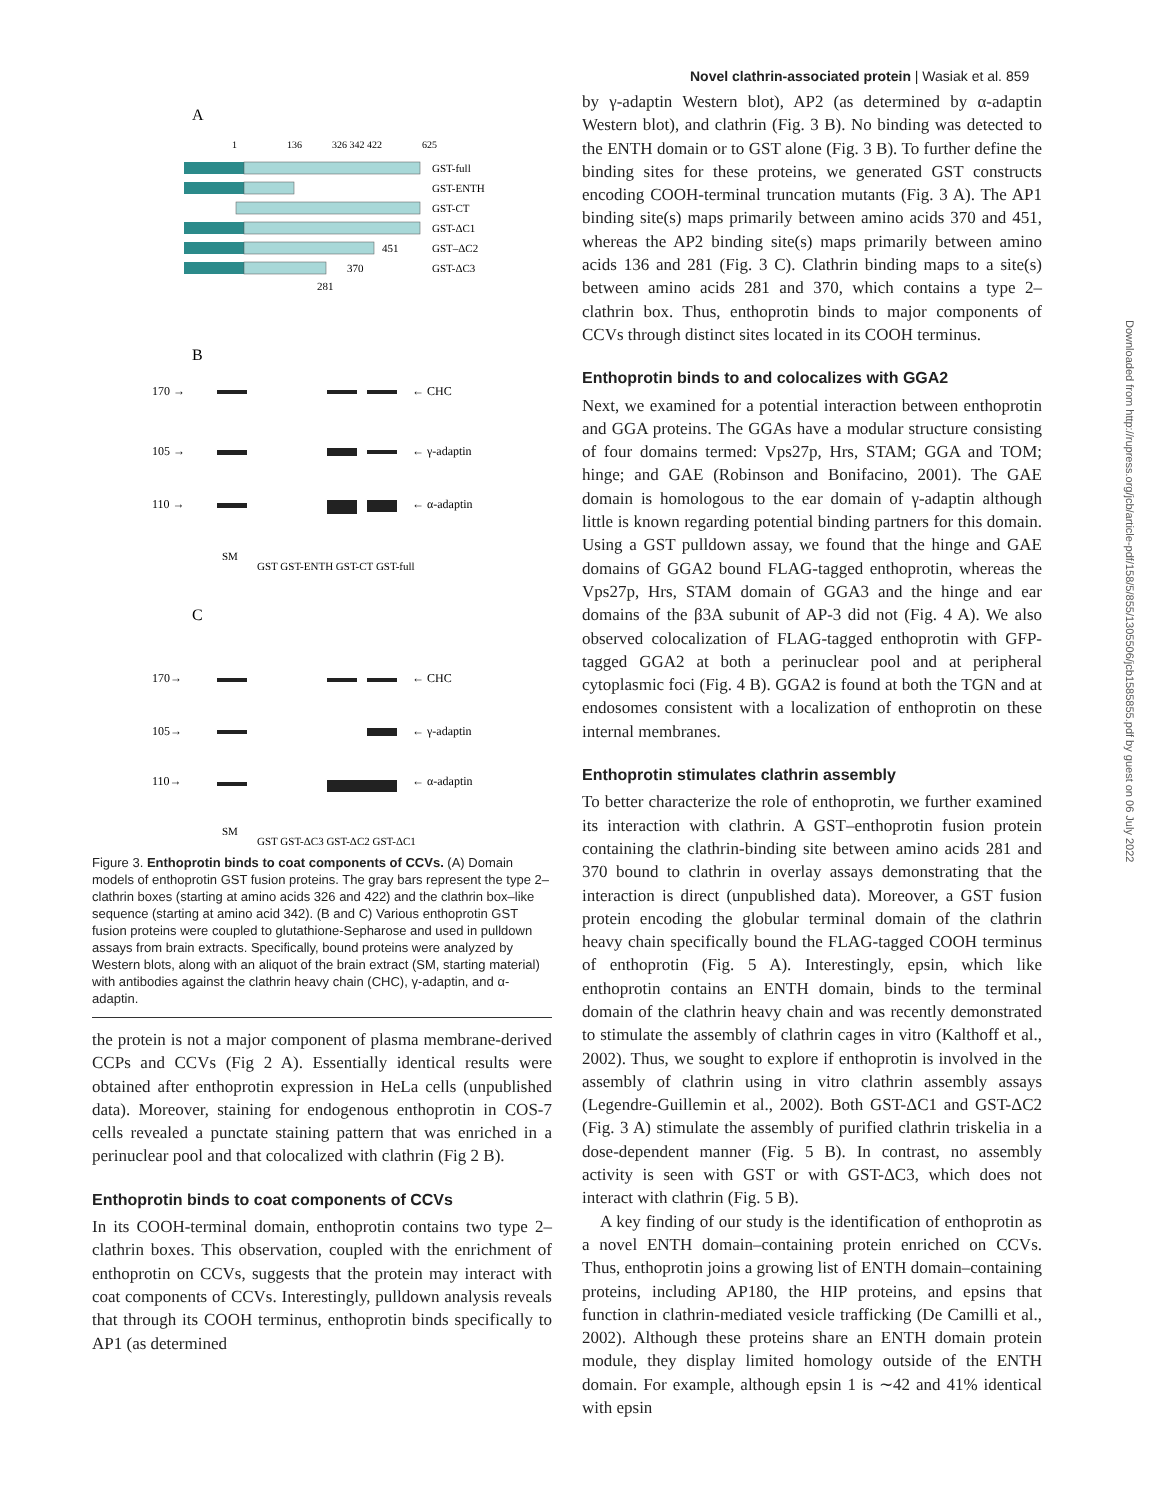Novel clathrin-associated protein | Wasiak et al. 859
Downloaded from http://rupress.org/jcb/article-pdf/158/5/855/1305506/jcb1585855.pdf by guest on 06 July 2022
A
1
136
326 342 422
625
GST-full
GST-ENTH
GST-CT
GST-ΔC1
GST–ΔC2
GST-ΔC3
451
370
281
B
170 →
105 →
110 →
← CHC
← γ-adaptin
← α-adaptin
SM
GST GST-ENTH GST-CT GST-full
C
170→
105→
110→
← CHC
← γ-adaptin
← α-adaptin
SM
GST GST-ΔC3 GST-ΔC2 GST-ΔC1
Figure 3. Enthoprotin binds to coat components of CCVs. (A) Domain models of enthoprotin GST fusion proteins. The gray bars represent the type 2–clathrin boxes (starting at amino acids 326 and 422) and the clathrin box–like sequence (starting at amino acid 342). (B and C) Various enthoprotin GST fusion proteins were coupled to glutathione-Sepharose and used in pulldown assays from brain extracts. Specifically, bound proteins were analyzed by Western blots, along with an aliquot of the brain extract (SM, starting material) with antibodies against the clathrin heavy chain (CHC), γ-adaptin, and α-adaptin.
the protein is not a major component of plasma membrane-derived CCPs and CCVs (Fig 2 A). Essentially identical results were obtained after enthoprotin expression in HeLa cells (unpublished data). Moreover, staining for endogenous enthoprotin in COS-7 cells revealed a punctate staining pattern that was enriched in a perinuclear pool and that colocalized with clathrin (Fig 2 B).
Enthoprotin binds to coat components of CCVs
In its COOH-terminal domain, enthoprotin contains two type 2–clathrin boxes. This observation, coupled with the enrichment of enthoprotin on CCVs, suggests that the protein may interact with coat components of CCVs. Interestingly, pulldown analysis reveals that through its COOH terminus, enthoprotin binds specifically to AP1 (as determined
by γ-adaptin Western blot), AP2 (as determined by α-adaptin Western blot), and clathrin (Fig. 3 B). No binding was detected to the ENTH domain or to GST alone (Fig. 3 B). To further define the binding sites for these proteins, we generated GST constructs encoding COOH-terminal truncation mutants (Fig. 3 A). The AP1 binding site(s) maps primarily between amino acids 370 and 451, whereas the AP2 binding site(s) maps primarily between amino acids 136 and 281 (Fig. 3 C). Clathrin binding maps to a site(s) between amino acids 281 and 370, which contains a type 2–clathrin box. Thus, enthoprotin binds to major components of CCVs through distinct sites located in its COOH terminus.
Enthoprotin binds to and colocalizes with GGA2
Next, we examined for a potential interaction between enthoprotin and GGA proteins. The GGAs have a modular structure consisting of four domains termed: Vps27p, Hrs, STAM; GGA and TOM; hinge; and GAE (Robinson and Bonifacino, 2001). The GAE domain is homologous to the ear domain of γ-adaptin although little is known regarding potential binding partners for this domain. Using a GST pulldown assay, we found that the hinge and GAE domains of GGA2 bound FLAG-tagged enthoprotin, whereas the Vps27p, Hrs, STAM domain of GGA3 and the hinge and ear domains of the β3A subunit of AP-3 did not (Fig. 4 A). We also observed colocalization of FLAG-tagged enthoprotin with GFP-tagged GGA2 at both a perinuclear pool and at peripheral cytoplasmic foci (Fig. 4 B). GGA2 is found at both the TGN and at endosomes consistent with a localization of enthoprotin on these internal membranes.
Enthoprotin stimulates clathrin assembly
To better characterize the role of enthoprotin, we further examined its interaction with clathrin. A GST–enthoprotin fusion protein containing the clathrin-binding site between amino acids 281 and 370 bound to clathrin in overlay assays demonstrating that the interaction is direct (unpublished data). Moreover, a GST fusion protein encoding the globular terminal domain of the clathrin heavy chain specifically bound the FLAG-tagged COOH terminus of enthoprotin (Fig. 5 A). Interestingly, epsin, which like enthoprotin contains an ENTH domain, binds to the terminal domain of the clathrin heavy chain and was recently demonstrated to stimulate the assembly of clathrin cages in vitro (Kalthoff et al., 2002). Thus, we sought to explore if enthoprotin is involved in the assembly of clathrin using in vitro clathrin assembly assays (Legendre-Guillemin et al., 2002). Both GST-ΔC1 and GST-ΔC2 (Fig. 3 A) stimulate the assembly of purified clathrin triskelia in a dose-dependent manner (Fig. 5 B). In contrast, no assembly activity is seen with GST or with GST-ΔC3, which does not interact with clathrin (Fig. 5 B).
A key finding of our study is the identification of enthoprotin as a novel ENTH domain–containing protein enriched on CCVs. Thus, enthoprotin joins a growing list of ENTH domain–containing proteins, including AP180, the HIP proteins, and epsins that function in clathrin-mediated vesicle trafficking (De Camilli et al., 2002). Although these proteins share an ENTH domain protein module, they display limited homology outside of the ENTH domain. For example, although epsin 1 is ∼42 and 41% identical with epsin